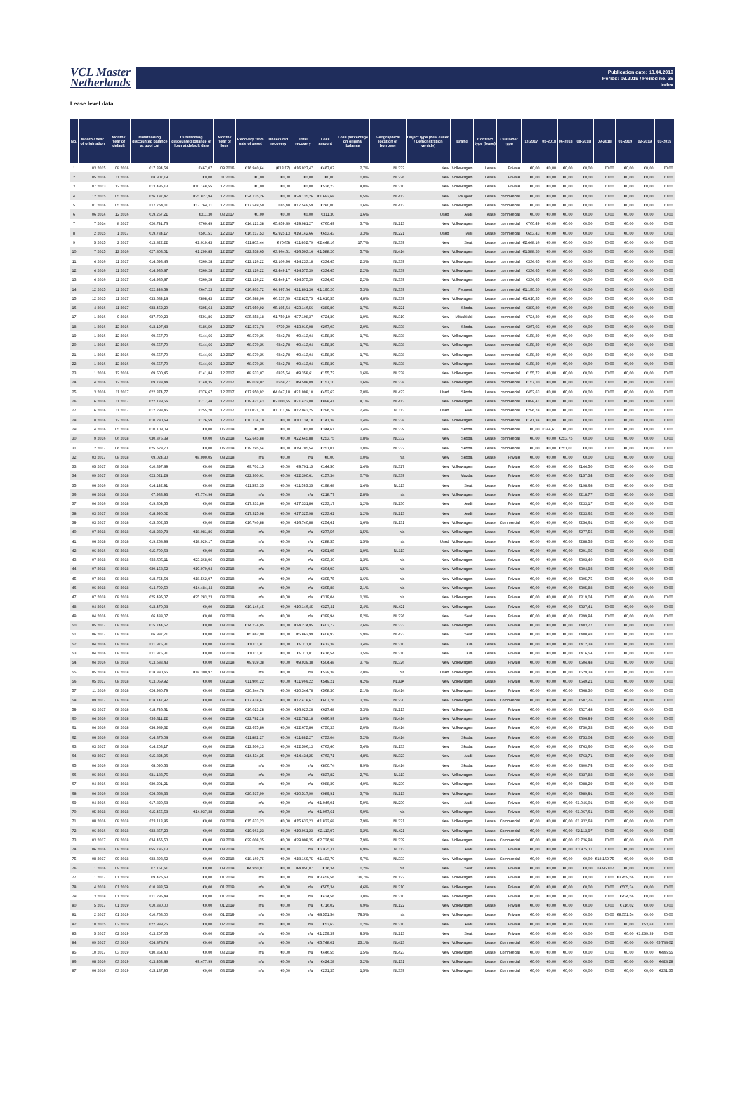VCL Master
Netherlands
Publication date: 18.04.2019
Period: 03.2019 / Period no. 35
Index
Lease level data
| No. | Month / Year of origination | Month / Year of default | Outstanding discounted balance at pool cut | Outstanding discounted balance of loan at default date | Month / Year of loss | Recovery from sale of asset | Unsecured recovery | Total recovery | Loss amount | Loss percentage on original balance | Geographical location of borrower | Object type (new / used / Demonstration vehicle) | Brand | Contract type (lease) | Customer type | 12-2017 | 05-2018 | 06-2018 | 08-2018 | 09-2018 | 01-2019 | 02-2019 | 03-2019 |
| --- | --- | --- | --- | --- | --- | --- | --- | --- | --- | --- | --- | --- | --- | --- | --- | --- | --- | --- | --- | --- | --- | --- | --- |
| 1 | 03 2015 | 08 2016 | €17.394,54 | €467,07 | 09 2016 | €16.940,64 | (€13,17) | €16.927,47 | €467,07 | 2,7% | NL332 | New | Volkswagen | Lease | Private | €0,00 | €0,00 | €0,00 | €0,00 | €0,00 | €0,00 | €0,00 | €0,00 |
| 2 | 05 2016 | 11 2016 | €8.907,19 | €0,00 | 11 2016 | €0,00 | €0,00 | €0,00 | €0,00 | 0,0% | NL226 | New | Volkswagen | Lease | Private | €0,00 | €0,00 | €0,00 | €0,00 | €0,00 | €0,00 | €0,00 | €0,00 |
| 3 | 07 2013 | 12 2016 | €13.496,13 | €10.148,55 | 12 2016 | €0,00 | €0,00 | €0,00 | €536,23 | 4,0% | NL310 | New | Volkswagen | Lease | Private | €0,00 | €0,00 | €0,00 | €0,00 | €0,00 | €0,00 | €0,00 | €0,00 |
| 4 | 12 2015 | 05 2016 | €26.187,47 | €25.827,94 | 12 2016 | €24.135,26 | €0,00 | €24.135,26 | €1.692,68 | 6,5% | NL413 | New | Peugeot | Lease | commercial | €0,00 | €0,00 | €0,00 | €0,00 | €0,00 | €0,00 | €0,00 | €0,00 |
| 5 | 01 2016 | 05 2016 | €17.764,11 | €17.764,11 | 12 2016 | €17.549,59 | €65,48 | €17.549,59 | €280,00 | 1,6% | NL413 | New | Volkswagen | Lease | commercial | €0,00 | €0,00 | €0,00 | €0,00 | €0,00 | €0,00 | €0,00 | €0,00 |
| 6 | 06 2014 | 12 2016 | €19.257,21 | €311,30 | 03 2017 | €0,00 | €0,00 | €0,00 | €311,30 | 1,6% | | Used | Audi | lease | commercial | €0,00 | €0,00 | €0,00 | €0,00 | €0,00 | €0,00 | €0,00 | €0,00 |
| 7 | 7 2014 | 8 2017 | €20.741,76 | €760,49 | 12 2017 | €14.121,38 | €5.859,89 | €19.981,27 | €760,49 | 3,7% | NL213 | New | Volkswagen | Lease | commercial | €760,49 | €0,00 | €0,00 | €0,00 | €0,00 | €0,00 | €0,00 | €0,00 |
| 8 | 2 2015 | 1 2017 | €19.734,17 | €591,51 | 12 2017 | €16.217,53 | €2.925,13 | €19.142,66 | €653,43 | 3,3% | NL221 | Used | Mini | Lease | commercial | €653,43 | €0,00 | €0,00 | €0,00 | €0,00 | €0,00 | €0,00 | €0,00 |
| 9 | 5 2015 | 2 2017 | €13.822,22 | €2.019,43 | 12 2017 | €11.803,44 | € (0,65) | €11.802,79 | €2.448,16 | 17,7% | NL339 | New | Seat | Lease | commercial | €2.448,16 | €0,00 | €0,00 | €0,00 | €0,00 | €0,00 | €0,00 | €0,00 |
| 10 | 7 2015 | 12 2016 | €27.803,01 | €1.299,85 | 12 2017 | €22.538,65 | €3.964,51 | €26.503,16 | €1.588,20 | 5,7% | NL414 | New | Volkswagen | Lease | commercial | €1.588,20 | €0,00 | €0,00 | €0,00 | €0,00 | €0,00 | €0,00 | €0,00 |
| 11 | 4 2016 | 11 2017 | €14.593,46 | €360,28 | 12 2017 | €12.126,22 | €2.106,96 | €14.233,18 | €334,65 | 2,3% | NL339 | New | Volkswagen | Lease | commercial | €334,65 | €0,00 | €0,00 | €0,00 | €0,00 | €0,00 | €0,00 | €0,00 |
| 12 | 4 2016 | 11 2017 | €14.935,87 | €360,28 | 12 2017 | €12.126,22 | €2.449,17 | €14.575,39 | €334,65 | 2,2% | NL339 | New | Volkswagen | Lease | commercial | €334,65 | €0,00 | €0,00 | €0,00 | €0,00 | €0,00 | €0,00 | €0,00 |
| 13 | 4 2016 | 11 2017 | €14.935,87 | €360,28 | 12 2017 | €12.126,22 | €2.449,17 | €14.575,39 | €334,65 | 2,2% | NL339 | New | Volkswagen | Lease | commercial | €334,65 | €0,00 | €0,00 | €0,00 | €0,00 | €0,00 | €0,00 | €0,00 |
| 14 | 12 2015 | 11 2017 | €22.448,59 | €647,23 | 12 2017 | €16.803,72 | €4.997,64 | €21.801,36 | €1.190,20 | 5,3% | NL339 | New | Peugeot | Lease | commercial | €1.190,20 | €0,00 | €0,00 | €0,00 | €0,00 | €0,00 | €0,00 | €0,00 |
| 15 | 12 2015 | 11 2017 | €33.634,18 | €808,43 | 12 2017 | €26.588,06 | €6.237,69 | €32.825,75 | €1.610,55 | 4,8% | NL339 | New | Volkswagen | Lease | commercial | €1.610,55 | €0,00 | €0,00 | €0,00 | €0,00 | €0,00 | €0,00 | €0,00 |
| 16 | 4 2016 | 11 2017 | €23.452,20 | €305,64 | 12 2017 | €17.950,92 | €5.195,64 | €23.146,56 | €389,80 | 1,7% | NL221 | New | Skoda | Lease | commercial | €389,80 | €0,00 | €0,00 | €0,00 | €0,00 | €0,00 | €0,00 | €0,00 |
| 17 | 1 2016 | 9 2016 | €37.700,23 | €591,86 | 12 2017 | €35.358,18 | €1.750,19 | €37.108,37 | €724,30 | 1,9% | NL310 | New | Mitsubishi | Lease | commercial | €724,30 | €0,00 | €0,00 | €0,00 | €0,00 | €0,00 | €0,00 | €0,00 |
| 18 | 1 2016 | 12 2016 | €13.197,48 | €186,50 | 12 2017 | €12.271,78 | €739,20 | €13.010,98 | €267,03 | 2,0% | NL338 | New | Skoda | Lease | commercial | €267,03 | €0,00 | €0,00 | €0,00 | €0,00 | €0,00 | €0,00 | €0,00 |
| 19 | 1 2016 | 12 2016 | €9.557,70 | €144,66 | 12 2017 | €8.570,26 | €842,78 | €9.413,04 | €158,39 | 1,7% | NL338 | New | Volkswagen | Lease | commercial | €158,39 | €0,00 | €0,00 | €0,00 | €0,00 | €0,00 | €0,00 | €0,00 |
| 20 | 1 2016 | 12 2016 | €9.557,70 | €144,66 | 12 2017 | €8.570,26 | €842,78 | €9.413,04 | €158,39 | 1,7% | NL338 | New | Volkswagen | Lease | commercial | €158,39 | €0,00 | €0,00 | €0,00 | €0,00 | €0,00 | €0,00 | €0,00 |
| 21 | 1 2016 | 12 2016 | €9.557,70 | €144,66 | 12 2017 | €8.570,26 | €842,78 | €9.413,04 | €158,39 | 1,7% | NL338 | New | Volkswagen | Lease | commercial | €158,39 | €0,00 | €0,00 | €0,00 | €0,00 | €0,00 | €0,00 | €0,00 |
| 22 | 1 2016 | 12 2016 | €9.557,70 | €144,66 | 12 2017 | €8.570,26 | €842,78 | €9.413,04 | €158,39 | 1,7% | NL338 | New | Volkswagen | Lease | commercial | €158,39 | €0,00 | €0,00 | €0,00 | €0,00 | €0,00 | €0,00 | €0,00 |
| 23 | 1 2016 | 12 2016 | €9.500,45 | €141,84 | 12 2017 | €8.533,07 | €825,54 | €9.358,61 | €155,72 | 1,6% | NL338 | New | Volkswagen | Lease | commercial | €155,72 | €0,00 | €0,00 | €0,00 | €0,00 | €0,00 | €0,00 | €0,00 |
| 24 | 4 2016 | 12 2016 | €9.738,44 | €140,35 | 12 2017 | €9.039,82 | €558,27 | €9.598,09 | €157,10 | 1,6% | NL338 | New | Volkswagen | Lease | commercial | €157,10 | €0,00 | €0,00 | €0,00 | €0,00 | €0,00 | €0,00 | €0,00 |
| 25 | 3 2016 | 11 2017 | €22.374,77 | €376,67 | 12 2017 | €17.950,92 | €4.047,18 | €21.998,10 | €452,63 | 2,0% | NL423 | Used | Skoda | Lease | commercial | €452,63 | €0,00 | €0,00 | €0,00 | €0,00 | €0,00 | €0,00 | €0,00 |
| 26 | 6 2016 | 11 2017 | €22.139,56 | €717,48 | 12 2017 | €19.421,43 | €2.000,65 | €21.422,08 | €898,41 | 4,1% | NL413 | New | Volkswagen | Lease | commercial | €898,41 | €0,00 | €0,00 | €0,00 | €0,00 | €0,00 | €0,00 | €0,00 |
| 27 | 6 2016 | 11 2017 | €12.298,45 | €255,20 | 12 2017 | €11.031,79 | €1.011,46 | €12.043,25 | €296,78 | 2,4% | NL113 | Used | Audi | Lease | commercial | €296,78 | €0,00 | €0,00 | €0,00 | €0,00 | €0,00 | €0,00 | €0,00 |
| 28 | 8 2016 | 12 2016 | €10.280,69 | €126,59 | 12 2017 | €10.134,10 | €0,00 | €10.134,10 | €141,38 | 1,4% | NL338 | New | Volkswagen | Lease | commercial | €141,38 | €0,00 | €0,00 | €0,00 | €0,00 | €0,00 | €0,00 | €0,00 |
| 29 | 4 2016 | 05 2018 | €10.109,09 | €0,00 | 05 2018 | €0,00 | €0,00 | €0,00 | €344,61 | 3,4% | NL339 | New | Skoda | Lease | commercial | €0,00 | €344,61 | €0,00 | €0,00 | €0,00 | €0,00 | €0,00 | €0,00 |
| 30 | 9 2016 | 06 2018 | €30.375,39 | €0,00 | 06 2018 | €22.645,88 | €0,00 | €22.645,88 | €253,75 | 0,8% | NL332 | New | Skoda | Lease | commercial | €0,00 | €0,00 | €253,75 | €0,00 | €0,00 | €0,00 | €0,00 | €0,00 |
| 31 | 2 2017 | 06 2018 | €25.628,70 | €0,00 | 06 2018 | €19.795,54 | €0,00 | €19.795,54 | €251,01 | 1,0% | NL332 | New | Skoda | Lease | commercial | €0,00 | €0,00 | €251,01 | €0,00 | €0,00 | €0,00 | €0,00 | €0,00 |
| 32 | 03 2017 | 08 2018 | €9.024,30 | €8.990,05 | 08 2018 | n/a | €0,00 | n/a | €0,00 | 0,0% | n/a | New | Skoda | Lease | Private | €0,00 | €0,00 | €0,00 | €0,00 | €0,00 | €0,00 | €0,00 | €0,00 |
| 33 | 05 2017 | 08 2018 | €10.397,89 | €0,00 | 08 2018 | €9.701,15 | €0,00 | €9.701,15 | €144,50 | 1,4% | NL327 | New | Volkswagen | Lease | Private | €0,00 | €0,00 | €0,00 | €144,50 | €0,00 | €0,00 | €0,00 | €0,00 |
| 34 | 09 2017 | 08 2018 | €23.021,28 | €0,00 | 08 2018 | €22.300,61 | €0,00 | €22.300,61 | €157,34 | 0,7% | NL339 | New | Mazda | Lease | Private | €0,00 | €0,00 | €0,00 | €157,34 | €0,00 | €0,00 | €0,00 | €0,00 |
| 35 | 06 2016 | 08 2018 | €14.142,91 | €0,00 | 08 2018 | €11.593,35 | €0,00 | €11.593,35 | €198,68 | 1,4% | NL113 | New | Seat | Lease | Private | €0,00 | €0,00 | €0,00 | €198,68 | €0,00 | €0,00 | €0,00 | €0,00 |
| 36 | 06 2018 | 08 2018 | €7.933,93 | €7.774,96 | 08 2018 | n/a | €0,00 | n/a | €218,77 | 2,8% | n/a | New | Volkswagen | Lease | Private | €0,00 | €0,00 | €0,00 | €218,77 | €0,00 | €0,00 | €0,00 | €0,00 |
| 37 | 04 2016 | 08 2018 | €19.304,55 | €0,00 | 08 2018 | €17.331,86 | €0,00 | €17.331,86 | €233,17 | 1,2% | NL230 | New | Audi | Lease | Private | €0,00 | €0,00 | €0,00 | €233,17 | €0,00 | €0,00 | €0,00 | €0,00 |
| 38 | 03 2017 | 08 2018 | €18.990,02 | €0,00 | 08 2018 | €17.325,98 | €0,00 | €17.325,98 | €233,62 | 1,2% | NL213 | New | Audi | Lease | Private | €0,00 | €0,00 | €0,00 | €233,62 | €0,00 | €0,00 | €0,00 | €0,00 |
| 39 | 03 2017 | 08 2018 | €15.502,35 | €0,00 | 08 2018 | €16.740,88 | €0,00 | €16.740,88 | €254,61 | 1,6% | NL131 | New | Volkswagen | Lease | Commercial | €0,00 | €0,00 | €0,00 | €254,61 | €0,00 | €0,00 | €0,00 | €0,00 |
| 40 | 07 2018 | 08 2018 | €18.239,78 | €18.081,86 | 08 2018 | n/a | €0,00 | n/a | €277,56 | 1,5% | n/a | New | Volkswagen | Lease | Private | €0,00 | €0,00 | €0,00 | €277,56 | €0,00 | €0,00 | €0,00 | €0,00 |
| 41 | 06 2018 | 08 2018 | €19.258,98 | €18.929,17 | 08 2018 | n/a | €0,00 | n/a | €288,55 | 1,5% | n/a | Used | Volkswagen | Lease | Private | €0,00 | €0,00 | €0,00 | €288,55 | €0,00 | €0,00 | €0,00 | €0,00 |
| 42 | 06 2016 | 08 2018 | €15.709,68 | €0,00 | 08 2018 | n/a | €0,00 | n/a | €291,05 | 1,9% | NL113 | New | Volkswagen | Lease | Private | €0,00 | €0,00 | €0,00 | €291,05 | €0,00 | €0,00 | €0,00 | €0,00 |
| 43 | 07 2018 | 08 2018 | €23.605,11 | €23.368,96 | 08 2018 | n/a | €0,00 | n/a | €303,40 | 1,3% | n/a | New | Volkswagen | Lease | Private | €0,00 | €0,00 | €0,00 | €303,40 | €0,00 | €0,00 | €0,00 | €0,00 |
| 44 | 07 2018 | 08 2018 | €20.158,52 | €19.979,94 | 08 2018 | n/a | €0,00 | n/a | €304,93 | 1,5% | n/a | New | Volkswagen | Lease | Private | €0,00 | €0,00 | €0,00 | €304,93 | €0,00 | €0,00 | €0,00 | €0,00 |
| 45 | 07 2018 | 08 2018 | €18.754,54 | €18.562,97 | 08 2018 | n/a | €0,00 | n/a | €305,75 | 1,6% | n/a | New | Volkswagen | Lease | Private | €0,00 | €0,00 | €0,00 | €305,75 | €0,00 | €0,00 | €0,00 | €0,00 |
| 46 | 06 2018 | 08 2018 | €14.709,50 | €14.484,44 | 08 2018 | n/a | €0,00 | n/a | €305,88 | 2,1% | n/a | New | Volkswagen | Lease | Private | €0,00 | €0,00 | €0,00 | €305,88 | €0,00 | €0,00 | €0,00 | €0,00 |
| 47 | 07 2018 | 08 2018 | €25.496,07 | €25.283,23 | 08 2018 | n/a | €0,00 | n/a | €319,04 | 1,3% | n/a | New | Volkswagen | Lease | Private | €0,00 | €0,00 | €0,00 | €319,04 | €0,00 | €0,00 | €0,00 | €0,00 |
| 48 | 04 2016 | 08 2018 | €13.470,08 | €0,00 | 08 2018 | €10.146,45 | €0,00 | €10.146,45 | €327,41 | 2,4% | NL421 | New | Volkswagen | Lease | Private | €0,00 | €0,00 | €0,00 | €327,41 | €0,00 | €0,00 | €0,00 | €0,00 |
| 49 | 04 2016 | 08 2016 | €6.488,07 | €0,00 | 08 2018 | n/a | €0,00 | n/a | €399,94 | 6,2% | NL226 | New | Seat | Lease | Private | €0,00 | €0,00 | €0,00 | €399,94 | €0,00 | €0,00 | €0,00 | €0,00 |
| 50 | 05 2017 | 08 2018 | €15.744,52 | €0,00 | 08 2018 | €14.274,95 | €0,00 | €14.274,95 | €403,77 | 2,6% | NL333 | New | Volkswagen | Lease | Private | €0,00 | €0,00 | €0,00 | €403,77 | €0,00 | €0,00 | €0,00 | €0,00 |
| 51 | 06 2017 | 08 2018 | €6.987,21 | €0,00 | 08 2018 | €5.862,99 | €0,00 | €5.862,99 | €408,93 | 5,9% | NL423 | New | Seat | Lease | Private | €0,00 | €0,00 | €0,00 | €408,93 | €0,00 | €0,00 | €0,00 | €0,00 |
| 52 | 04 2016 | 08 2018 | €11.975,31 | €0,00 | 08 2018 | €9.111,81 | €0,00 | €9.111,81 | €412,38 | 3,4% | NL310 | New | Kia | Lease | Private | €0,00 | €0,00 | €0,00 | €412,38 | €0,00 | €0,00 | €0,00 | €0,00 |
| 53 | 04 2016 | 08 2018 | €11.975,31 | €0,00 | 08 2018 | €9.111,81 | €0,00 | €9.111,81 | €416,54 | 3,5% | NL310 | New | Kia | Lease | Private | €0,00 | €0,00 | €0,00 | €416,54 | €0,00 | €0,00 | €0,00 | €0,00 |
| 54 | 04 2016 | 08 2018 | €13.683,43 | €0,00 | 08 2018 | €9.939,38 | €0,00 | €9.939,38 | €504,48 | 3,7% | NL326 | New | Volkswagen | Lease | Private | €0,00 | €0,00 | €0,00 | €504,48 | €0,00 | €0,00 | €0,00 | €0,00 |
| 55 | 05 2018 | 08 2018 | €18.880,65 | €18.300,97 | 08 2018 | n/a | €0,00 | n/a | €529,38 | 2,8% | n/a | Used | Volkswagen | Lease | Private | €0,00 | €0,00 | €0,00 | €529,38 | €0,00 | €0,00 | €0,00 | €0,00 |
| 56 | 05 2017 | 08 2018 | €13.059,92 | €0,00 | 08 2018 | €11.966,22 | €0,00 | €11.966,22 | €549,21 | 4,2% | NL33A | New | Volkswagen | Lease | Private | €0,00 | €0,00 | €0,00 | €549,21 | €0,00 | €0,00 | €0,00 | €0,00 |
| 57 | 11 2016 | 08 2018 | €26.980,79 | €0,00 | 08 2018 | €20.344,78 | €0,00 | €20.344,78 | €568,30 | 2,1% | NL414 | New | Volkswagen | Lease | Private | €0,00 | €0,00 | €0,00 | €568,30 | €0,00 | €0,00 | €0,00 | €0,00 |
| 58 | 09 2017 | 08 2018 | €18.147,92 | €0,00 | 08 2018 | €17.418,67 | €0,00 | €17.418,67 | €607,76 | 3,3% | NL230 | New | Volkswagen | Lease | Commercial | €0,00 | €0,00 | €0,00 | €607,76 | €0,00 | €0,00 | €0,00 | €0,00 |
| 59 | 03 2017 | 08 2018 | €18.746,61 | €0,00 | 08 2018 | €16.023,28 | €0,00 | €16.023,28 | €627,48 | 3,3% | NL213 | New | Volkswagen | Lease | Private | €0,00 | €0,00 | €0,00 | €627,48 | €0,00 | €0,00 | €0,00 | €0,00 |
| 60 | 04 2016 | 08 2018 | €36.311,22 | €0,00 | 08 2018 | €22.782,18 | €0,00 | €22.782,18 | €696,99 | 1,9% | NL414 | New | Volkswagen | Lease | Private | €0,00 | €0,00 | €0,00 | €696,99 | €0,00 | €0,00 | €0,00 | €0,00 |
| 61 | 04 2016 | 08 2018 | €36.989,32 | €0,00 | 08 2018 | €22.675,86 | €0,00 | €22.675,86 | €750,33 | 2,0% | NL414 | New | Volkswagen | Lease | Private | €0,00 | €0,00 | €0,00 | €750,33 | €0,00 | €0,00 | €0,00 | €0,00 |
| 62 | 06 2016 | 08 2018 | €14.376,08 | €0,00 | 08 2018 | €11.882,27 | €0,00 | €11.882,27 | €753,04 | 5,2% | NL414 | New | Skoda | Lease | Private | €0,00 | €0,00 | €0,00 | €753,04 | €0,00 | €0,00 | €0,00 | €0,00 |
| 63 | 03 2017 | 08 2018 | €14.203,17 | €0,00 | 08 2018 | €12.506,13 | €0,00 | €12.506,13 | €763,60 | 5,4% | NL133 | New | Skoda | Lease | Private | €0,00 | €0,00 | €0,00 | €763,60 | €0,00 | €0,00 | €0,00 | €0,00 |
| 64 | 03 2017 | 08 2018 | €15.824,96 | €0,00 | 08 2018 | €14.434,25 | €0,00 | €14.434,25 | €763,71 | 4,8% | NL323 | New | Audi | Lease | Private | €0,00 | €0,00 | €0,00 | €763,71 | €0,00 | €0,00 | €0,00 | €0,00 |
| 65 | 04 2016 | 08 2018 | €8.090,53 | €0,00 | 08 2018 | n/a | €0,00 | n/a | €800,74 | 9,9% | NL414 | New | Skoda | Lease | Private | €0,00 | €0,00 | €0,00 | €800,74 | €0,00 | €0,00 | €0,00 | €0,00 |
| 66 | 06 2016 | 08 2018 | €31.183,75 | €0,00 | 08 2018 | n/a | €0,00 | n/a | €837,82 | 2,7% | NL113 | New | Volkswagen | Lease | Private | €0,00 | €0,00 | €0,00 | €837,82 | €0,00 | €0,00 | €0,00 | €0,00 |
| 67 | 04 2016 | 08 2018 | €20.201,21 | €0,00 | 08 2018 | n/a | €0,00 | n/a | €988,29 | 4,9% | NL230 | New | Volkswagen | Lease | Private | €0,00 | €0,00 | €0,00 | €988,29 | €0,00 | €0,00 | €0,00 | €0,00 |
| 68 | 04 2016 | 08 2018 | €26.558,33 | €0,00 | 08 2018 | €20.517,90 | €0,00 | €20.517,90 | €989,91 | 3,7% | NL213 | New | Volkswagen | Lease | Private | €0,00 | €0,00 | €0,00 | €989,91 | €0,00 | €0,00 | €0,00 | €0,00 |
| 69 | 04 2016 | 08 2018 | €17.820,68 | €0,00 | 08 2018 | n/a | €0,00 | n/a | €1.046,01 | 5,9% | NL230 | New | Audi | Lease | Private | €0,00 | €0,00 | €0,00 | €1.046,01 | €0,00 | €0,00 | €0,00 | €0,00 |
| 70 | 05 2018 | 08 2018 | €15.455,58 | €14.937,28 | 08 2018 | n/a | €0,00 | n/a | €1.067,61 | 6,9% | n/a | New | Volkswagen | Lease | Private | €0,00 | €0,00 | €0,00 | €1.067,61 | €0,00 | €0,00 | €0,00 | €0,00 |
| 71 | 08 2016 | 08 2018 | €23.113,86 | €0,00 | 08 2018 | €15.633,23 | €0,00 | €15.633,23 | €1.832,68 | 7,9% | NL321 | New | Volkswagen | Lease | Commercial | €0,00 | €0,00 | €0,00 | €1.832,68 | €0,00 | €0,00 | €0,00 | €0,00 |
| 72 | 06 2016 | 08 2018 | €22.857,23 | €0,00 | 08 2018 | €19.961,23 | €0,00 | €19.961,23 | €2.113,97 | 9,2% | NL421 | New | Volkswagen | Lease | Commercial | €0,00 | €0,00 | €0,00 | €2.113,97 | €0,00 | €0,00 | €0,00 | €0,00 |
| 73 | 03 2017 | 08 2018 | €34.466,50 | €0,00 | 08 2018 | €29.008,35 | €0,00 | €29.008,35 | €2.736,98 | 7,9% | NL339 | New | Volkswagen | Lease | Commercial | €0,00 | €0,00 | €0,00 | €2.736,98 | €0,00 | €0,00 | €0,00 | €0,00 |
| 74 | 06 2016 | 08 2018 | €55.785,13 | €0,00 | 08 2018 | n/a | €0,00 | n/a | €3.875,11 | 6,9% | NL113 | New | Audi | Lease | Private | €0,00 | €0,00 | €0,00 | €3.875,11 | €0,00 | €0,00 | €0,00 | €0,00 |
| 75 | 08 2017 | 09 2018 | €22.393,62 | €0,00 | 09 2018 | €18.169,75 | €0,00 | €18.169,75 | €1.493,79 | 6,7% | NL333 | New | Volkswagen | Lease | Commercial | €0,00 | €0,00 | €0,00 | €0,00 | €18.169,75 | €0,00 | €0,00 | €0,00 |
| 76 | 1 2016 | 09 2018 | €7.151,61 | €0,00 | 09 2018 | €4.950,07 | €0,00 | €4.950,07 | €16,34 | 0,2% | n/a | New | Seat | Lease | Private | €0,00 | €0,00 | €0,00 | €0,00 | €4.950,07 | €0,00 | €0,00 | €0,00 |
| 77 | 1 2017 | 01 2019 | €9.426,63 | €0,00 | 01 2019 | n/a | €0,00 | n/a | €3.459,56 | 36,7% | NL122 | New | Volkswagen | Lease | Private | €0,00 | €0,00 | €0,00 | €0,00 | €0,00 | €3.459,56 | €0,00 | €0,00 |
| 78 | 4 2018 | 01 2019 | €10.883,59 | €0,00 | 01 2019 | n/a | €0,00 | n/a | €505,34 | 4,6% | NL310 | New | Volkswagen | Lease | Private | €0,00 | €0,00 | €0,00 | €0,00 | €0,00 | €505,34 | €0,00 | €0,00 |
| 79 | 3 2018 | 01 2019 | €11.296,48 | €0,00 | 01 2019 | n/a | €0,00 | n/a | €434,56 | 3,8% | NL310 | New | Volkswagen | Lease | Private | €0,00 | €0,00 | €0,00 | €0,00 | €0,00 | €434,56 | €0,00 | €0,00 |
| 80 | 5 2017 | 01 2019 | €10.380,00 | €0,00 | 01 2019 | n/a | €0,00 | n/a | €716,02 | 6,9% | NL122 | New | Volkswagen | Lease | Private | €0,00 | €0,00 | €0,00 | €0,00 | €0,00 | €716,02 | €0,00 | €0,00 |
| 81 | 2 2017 | 01 2019 | €10.763,00 | €0,00 | 01 2019 | n/a | €0,00 | n/a | €8.551,54 | 79,5% | n/a | New | Volkswagen | Lease | Private | €0,00 | €0,00 | €0,00 | €0,00 | €0,00 | €8.551,54 | €0,00 | €0,00 |
| 82 | 10 2015 | 02 2019 | €22.989,75 | €0,00 | 02 2019 | n/a | €0,00 | n/a | €53,63 | 0,2% | NL310 | New | Audi | Lease | Private | €0,00 | €0,00 | €0,00 | €0,00 | €0,00 | €0,00 | €53,63 | €0,00 |
| 83 | 5 2017 | 02 2019 | €13.207,05 | €0,00 | 02 2019 | n/a | €0,00 | n/a | €1.259,39 | 9,5% | NL213 | New | Seat | Lease | Private | €0,00 | €0,00 | €0,00 | €0,00 | €0,00 | €0,00 | €1.259,39 | €0,00 |
| 84 | 09 2017 | 03 2019 | €24.878,74 | €0,00 | 03 2019 | n/a | €0,00 | n/a | €5.748,02 | 23,1% | NL423 | New | Volkswagen | Lease | Commercial | €0,00 | €0,00 | €0,00 | €0,00 | €0,00 | €0,00 | €0,00 | €5.748,02 |
| 85 | 10 2017 | 03 2019 | €30.354,40 | €0,00 | 03 2019 | n/a | €0,00 | n/a | €446,55 | 1,5% | NL423 | New | Volkswagen | Lease | Commercial | €0,00 | €0,00 | €0,00 | €0,00 | €0,00 | €0,00 | €0,00 | €446,55 |
| 86 | 08 2016 | 03 2019 | €13.453,89 | €9.477,99 | 03 2019 | n/a | €0,00 | n/a | €424,28 | 3,2% | NL131 | New | Volkswagen | Lease | Commercial | €0,00 | €0,00 | €0,00 | €0,00 | €0,00 | €0,00 | €0,00 | €424,28 |
| 87 | 06 2016 | 03 2019 | €15.137,95 | €0,00 | 03 2019 | n/a | €0,00 | n/a | €231,35 | 1,5% | NL339 | New | Volkswagen | Lease | Commercial | €0,00 | €0,00 | €0,00 | €0,00 | €0,00 | €0,00 | €0,00 | €231,35 |